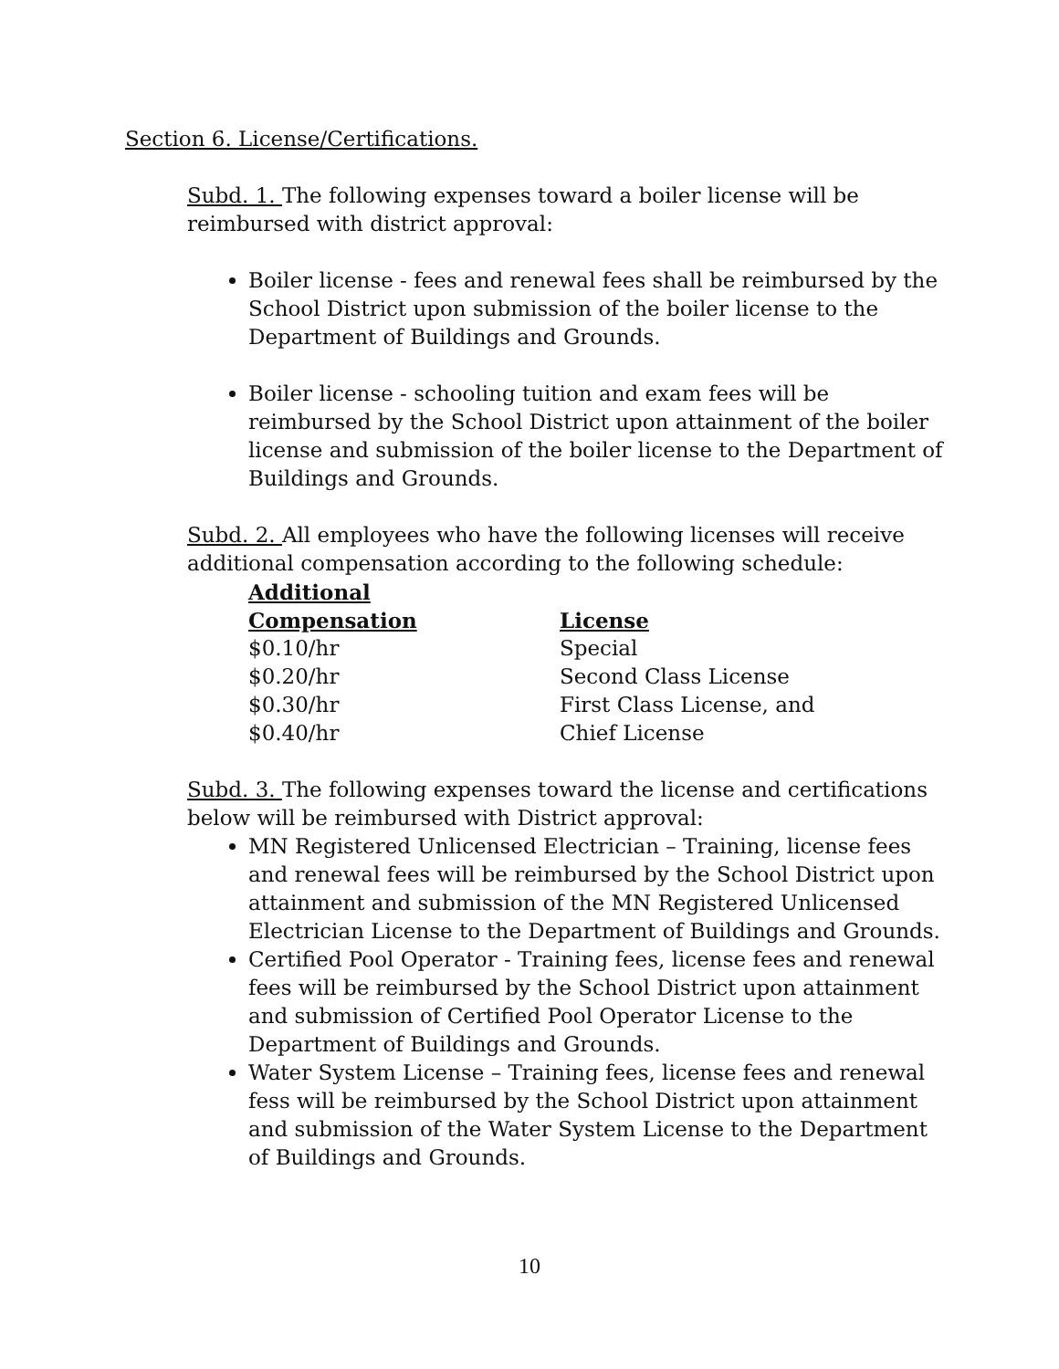Section 6. License/Certifications.
Subd. 1. The following expenses toward a boiler license will be reimbursed with district approval:
Boiler license - fees and renewal fees shall be reimbursed by the School District upon submission of the boiler license to the Department of Buildings and Grounds.
Boiler license - schooling tuition and exam fees will be reimbursed by the School District upon attainment of the boiler license and submission of the boiler license to the Department of Buildings and Grounds.
Subd. 2. All employees who have the following licenses will receive additional compensation according to the following schedule:
| Additional Compensation | License |
| --- | --- |
| $0.10/hr | Special |
| $0.20/hr | Second Class License |
| $0.30/hr | First Class License, and |
| $0.40/hr | Chief License |
Subd. 3. The following expenses toward the license and certifications below will be reimbursed with District approval:
MN Registered Unlicensed Electrician – Training, license fees and renewal fees will be reimbursed by the School District upon attainment and submission of the MN Registered Unlicensed Electrician License to the Department of Buildings and Grounds.
Certified Pool Operator - Training fees, license fees and renewal fees will be reimbursed by the School District upon attainment and submission of Certified Pool Operator License to the Department of Buildings and Grounds.
Water System License – Training fees, license fees and renewal fess will be reimbursed by the School District upon attainment and submission of the Water System License to the Department of Buildings and Grounds.
10